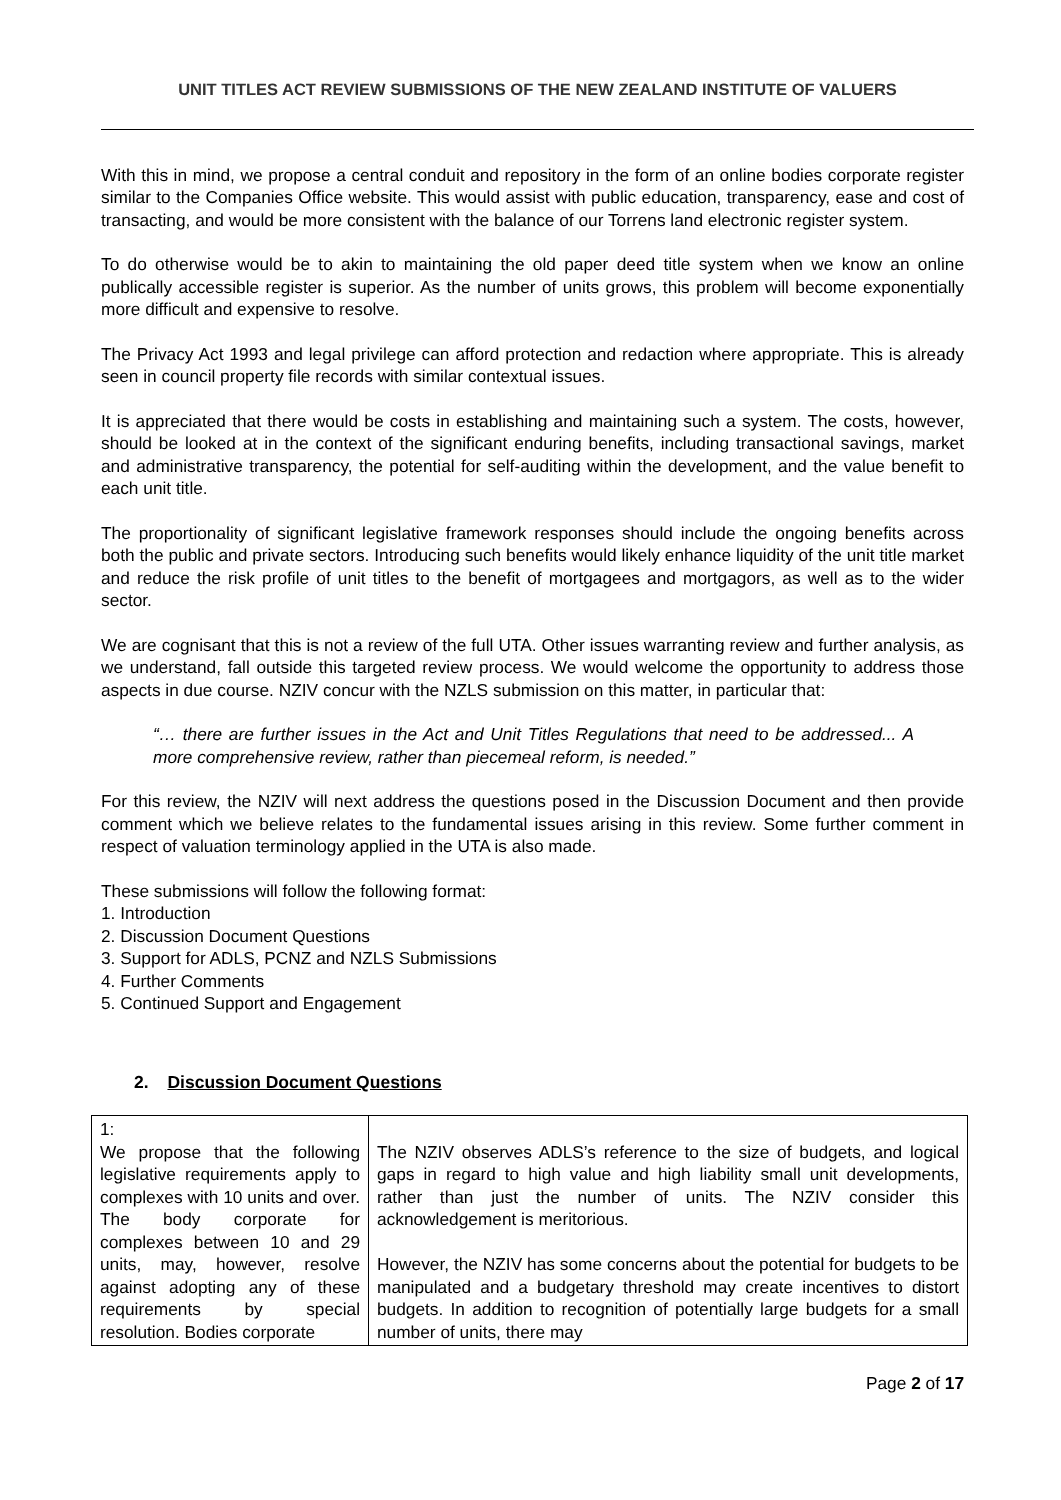UNIT TITLES ACT REVIEW SUBMISSIONS OF THE NEW ZEALAND INSTITUTE OF VALUERS
With this in mind, we propose a central conduit and repository in the form of an online bodies corporate register similar to the Companies Office website. This would assist with public education, transparency, ease and cost of transacting, and would be more consistent with the balance of our Torrens land electronic register system.
To do otherwise would be to akin to maintaining the old paper deed title system when we know an online publically accessible register is superior. As the number of units grows, this problem will become exponentially more difficult and expensive to resolve.
The Privacy Act 1993 and legal privilege can afford protection and redaction where appropriate. This is already seen in council property file records with similar contextual issues.
It is appreciated that there would be costs in establishing and maintaining such a system. The costs, however, should be looked at in the context of the significant enduring benefits, including transactional savings, market and administrative transparency, the potential for self-auditing within the development, and the value benefit to each unit title.
The proportionality of significant legislative framework responses should include the ongoing benefits across both the public and private sectors. Introducing such benefits would likely enhance liquidity of the unit title market and reduce the risk profile of unit titles to the benefit of mortgagees and mortgagors, as well as to the wider sector.
We are cognisant that this is not a review of the full UTA. Other issues warranting review and further analysis, as we understand, fall outside this targeted review process. We would welcome the opportunity to address those aspects in due course. NZIV concur with the NZLS submission on this matter, in particular that:
“… there are further issues in the Act and Unit Titles Regulations that need to be addressed... A more comprehensive review, rather than piecemeal reform, is needed.”
For this review, the NZIV will next address the questions posed in the Discussion Document and then provide comment which we believe relates to the fundamental issues arising in this review. Some further comment in respect of valuation terminology applied in the UTA is also made.
These submissions will follow the following format:
1. Introduction
2. Discussion Document Questions
3. Support for ADLS, PCNZ and NZLS Submissions
4. Further Comments
5. Continued Support and Engagement
2. Discussion Document Questions
| 1: We propose that the following legislative requirements apply to complexes with 10 units and over. The body corporate for complexes between 10 and 29 units, may, however, resolve against adopting any of these requirements by special resolution. Bodies corporate | The NZIV observes ADLS’s reference to the size of budgets, and logical gaps in regard to high value and high liability small unit developments, rather than just the number of units. The NZIV consider this acknowledgement is meritorious. However, the NZIV has some concerns about the potential for budgets to be manipulated and a budgetary threshold may create incentives to distort budgets. In addition to recognition of potentially large budgets for a small number of units, there may |
Page 2 of 17